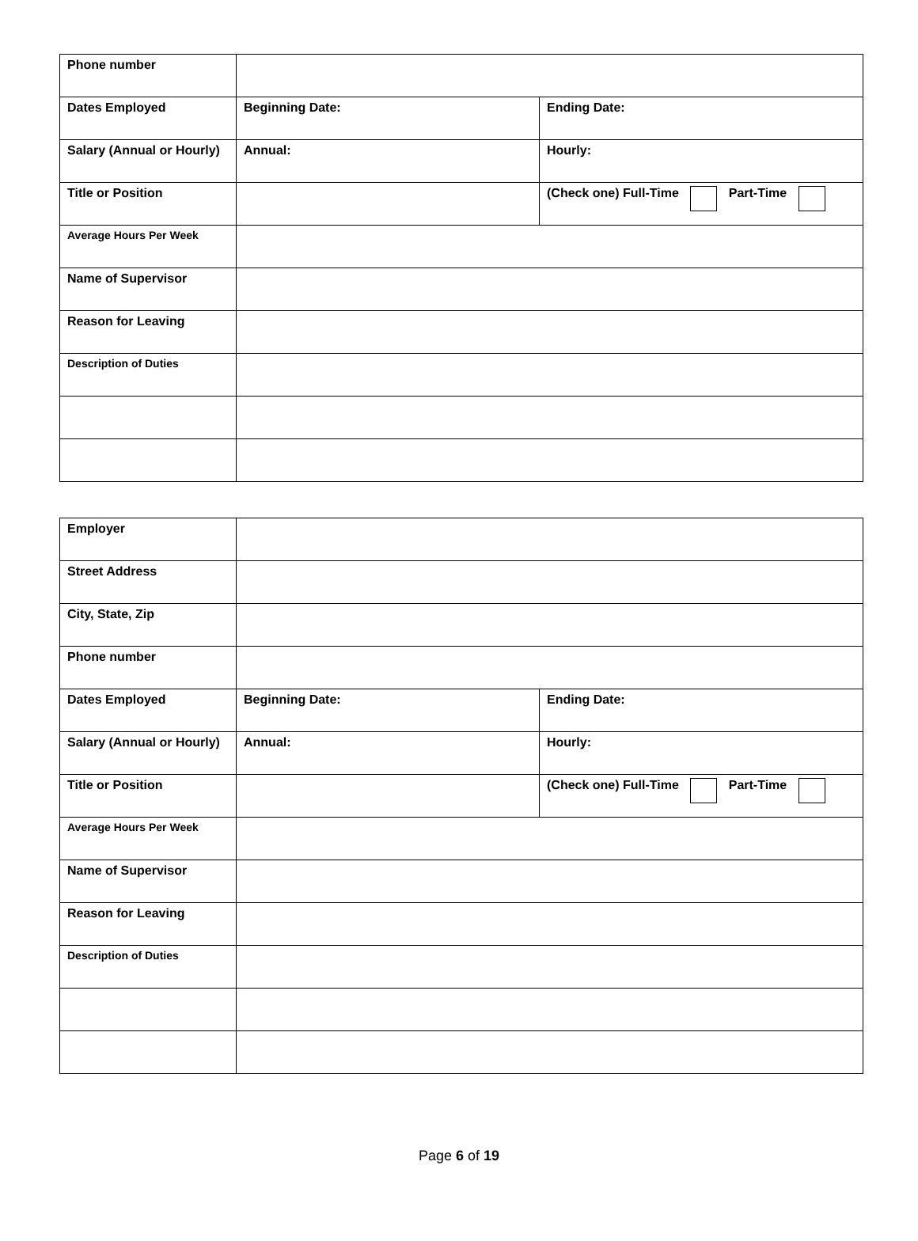| Phone number | | |
| Dates Employed | Beginning Date: | Ending Date: |
| Salary (Annual or Hourly) | Annual: | Hourly: |
| Title or Position | | (Check one) Full-Time Part-Time |
| Average Hours Per Week | | |
| Name of Supervisor | | |
| Reason for Leaving | | |
| Description of Duties | | |
| Employer | | |
| Street Address | | |
| City, State, Zip | | |
| Phone number | | |
| Dates Employed | Beginning Date: | Ending Date: |
| Salary (Annual or Hourly) | Annual: | Hourly: |
| Title or Position | | (Check one) Full-Time Part-Time |
| Average Hours Per Week | | |
| Name of Supervisor | | |
| Reason for Leaving | | |
| Description of Duties | | |
Page 6 of 19